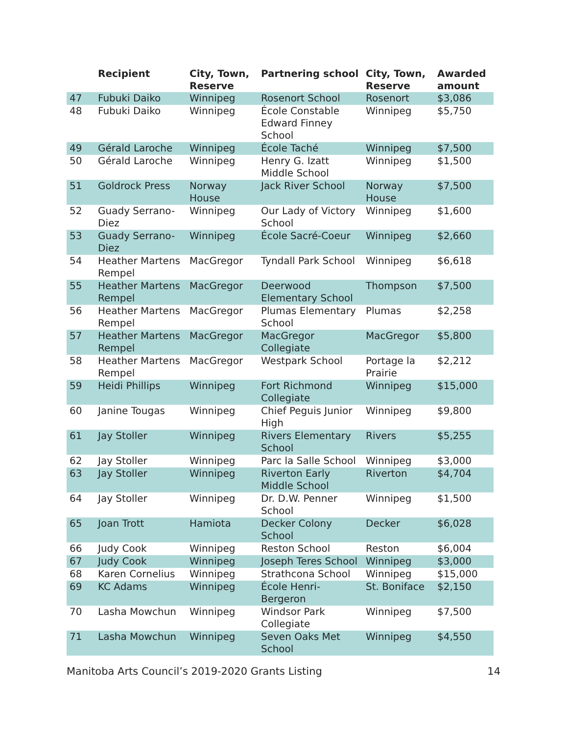| | Recipient | City, Town, Reserve | Partnering school | City, Town, Reserve | Awarded amount |
| --- | --- | --- | --- | --- | --- |
| 47 | Fubuki Daiko | Winnipeg | Rosenort School | Rosenort | $3,086 |
| 48 | Fubuki Daiko | Winnipeg | École Constable Edward Finney School | Winnipeg | $5,750 |
| 49 | Gérald Laroche | Winnipeg | École Taché | Winnipeg | $7,500 |
| 50 | Gérald Laroche | Winnipeg | Henry G. Izatt Middle School | Winnipeg | $1,500 |
| 51 | Goldrock Press | Norway House | Jack River School | Norway House | $7,500 |
| 52 | Guady Serrano-Diez | Winnipeg | Our Lady of Victory School | Winnipeg | $1,600 |
| 53 | Guady Serrano-Diez | Winnipeg | École Sacré-Coeur | Winnipeg | $2,660 |
| 54 | Heather Martens Rempel | MacGregor | Tyndall Park School | Winnipeg | $6,618 |
| 55 | Heather Martens Rempel | MacGregor | Deerwood Elementary School | Thompson | $7,500 |
| 56 | Heather Martens Rempel | MacGregor | Plumas Elementary School | Plumas | $2,258 |
| 57 | Heather Martens Rempel | MacGregor | MacGregor Collegiate | MacGregor | $5,800 |
| 58 | Heather Martens Rempel | MacGregor | Westpark School | Portage la Prairie | $2,212 |
| 59 | Heidi Phillips | Winnipeg | Fort Richmond Collegiate | Winnipeg | $15,000 |
| 60 | Janine Tougas | Winnipeg | Chief Peguis Junior High | Winnipeg | $9,800 |
| 61 | Jay Stoller | Winnipeg | Rivers Elementary School | Rivers | $5,255 |
| 62 | Jay Stoller | Winnipeg | Parc la Salle School | Winnipeg | $3,000 |
| 63 | Jay Stoller | Winnipeg | Riverton Early Middle School | Riverton | $4,704 |
| 64 | Jay Stoller | Winnipeg | Dr. D.W. Penner School | Winnipeg | $1,500 |
| 65 | Joan Trott | Hamiota | Decker Colony School | Decker | $6,028 |
| 66 | Judy Cook | Winnipeg | Reston School | Reston | $6,004 |
| 67 | Judy Cook | Winnipeg | Joseph Teres School | Winnipeg | $3,000 |
| 68 | Karen Cornelius | Winnipeg | Strathcona School | Winnipeg | $15,000 |
| 69 | KC Adams | Winnipeg | École Henri-Bergeron | St. Boniface | $2,150 |
| 70 | Lasha Mowchun | Winnipeg | Windsor Park Collegiate | Winnipeg | $7,500 |
| 71 | Lasha Mowchun | Winnipeg | Seven Oaks Met School | Winnipeg | $4,550 |
Manitoba Arts Council’s 2019-2020 Grants Listing 14